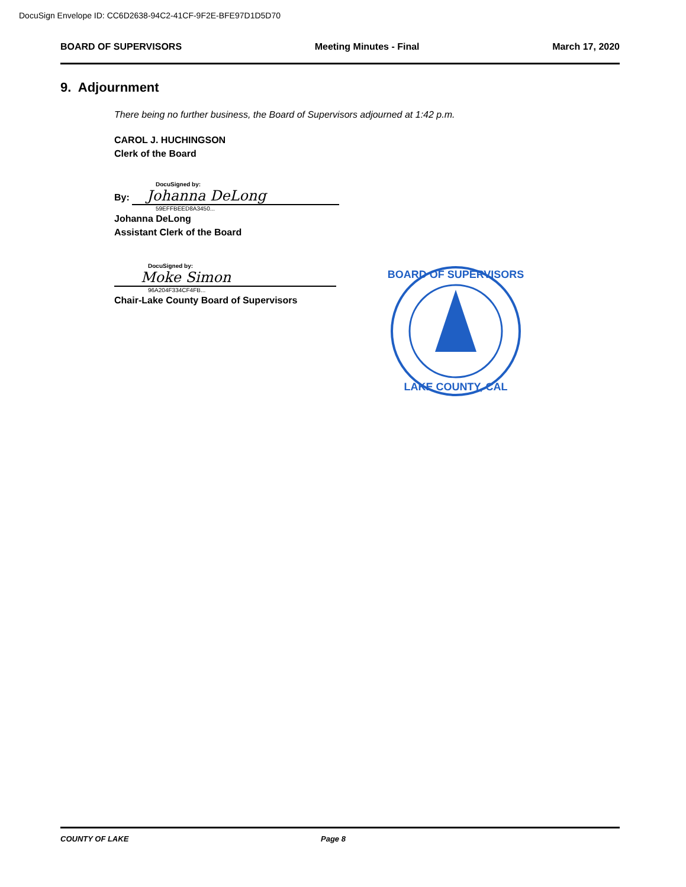DocuSign Envelope ID: CC6D2638-94C2-41CF-9F2E-BFE97D1D5D70
BOARD OF SUPERVISORS Meeting Minutes - Final March 17, 2020
9. Adjournment
There being no further business, the Board of Supervisors adjourned at 1:42 p.m.
CAROL J. HUCHINGSON
Clerk of the Board
DocuSigned by:
By: Johanna DeLong
59EFFBEED8A3450...
Johanna DeLong
Assistant Clerk of the Board
DocuSigned by:
Moke Simon
96A204F334CF4FB...
Chair-Lake County Board of Supervisors
BOARD OF SUPERVISORS
LAKE COUNTY, CAL
COUNTY OF LAKE Page 8